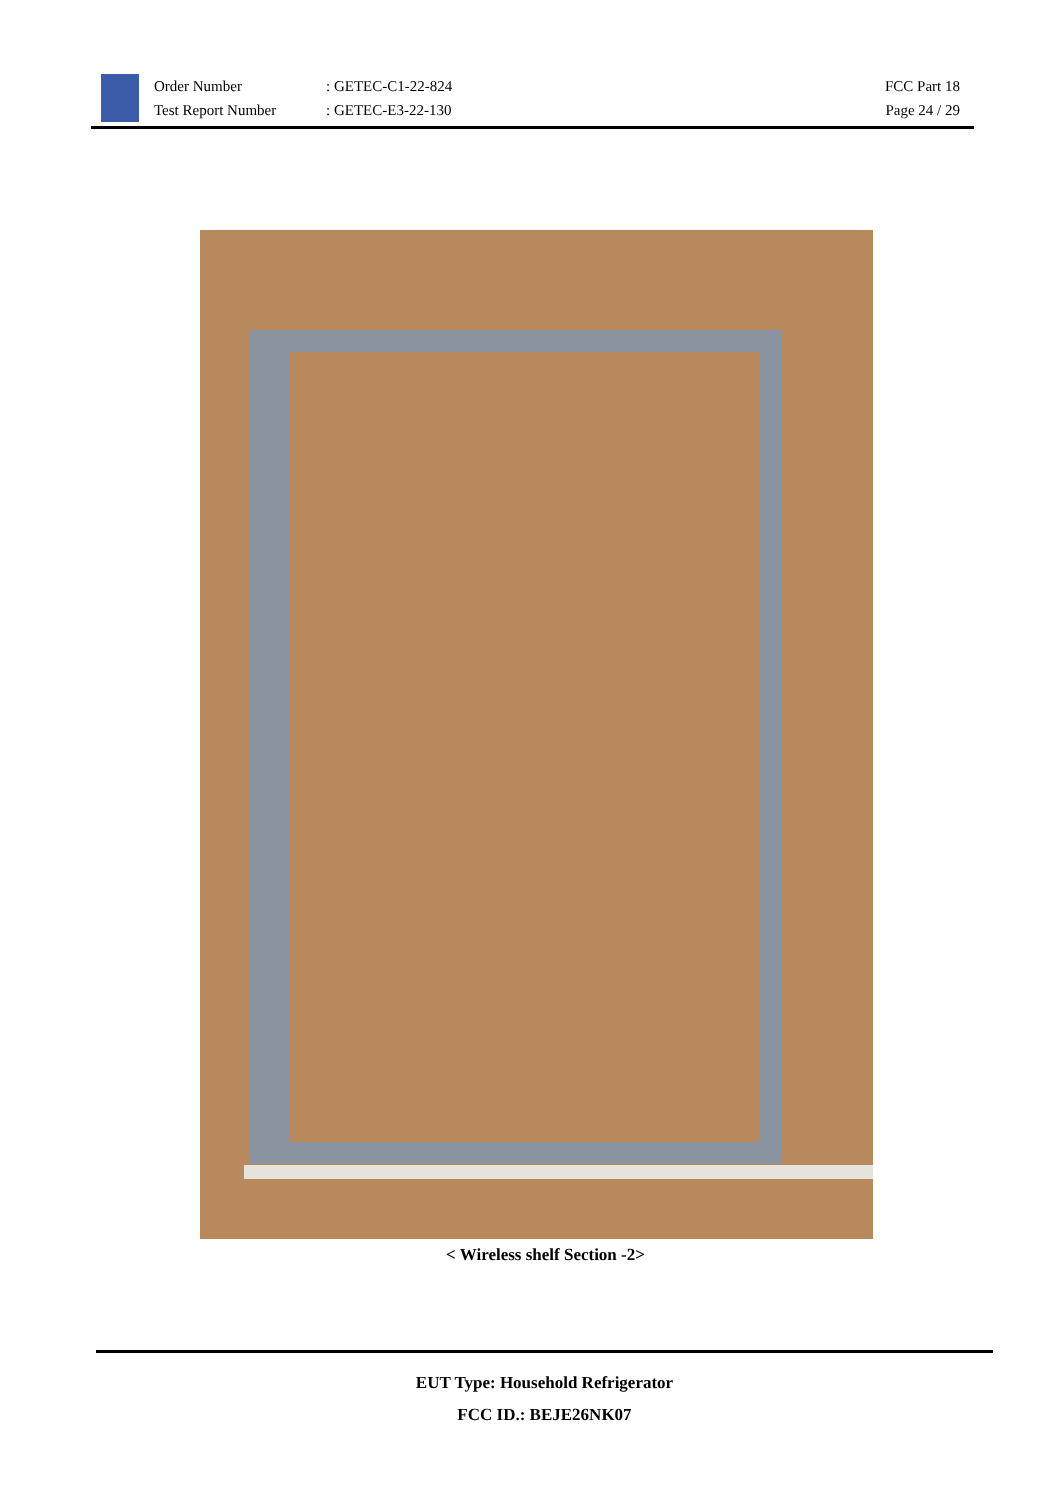Order Number
Test Report Number
: GETEC-C1-22-824
: GETEC-E3-22-130
FCC Part 18
Page 24 / 29
< Wireless shelf Section -2>
EUT Type: Household Refrigerator
FCC ID.: BEJE26NK07